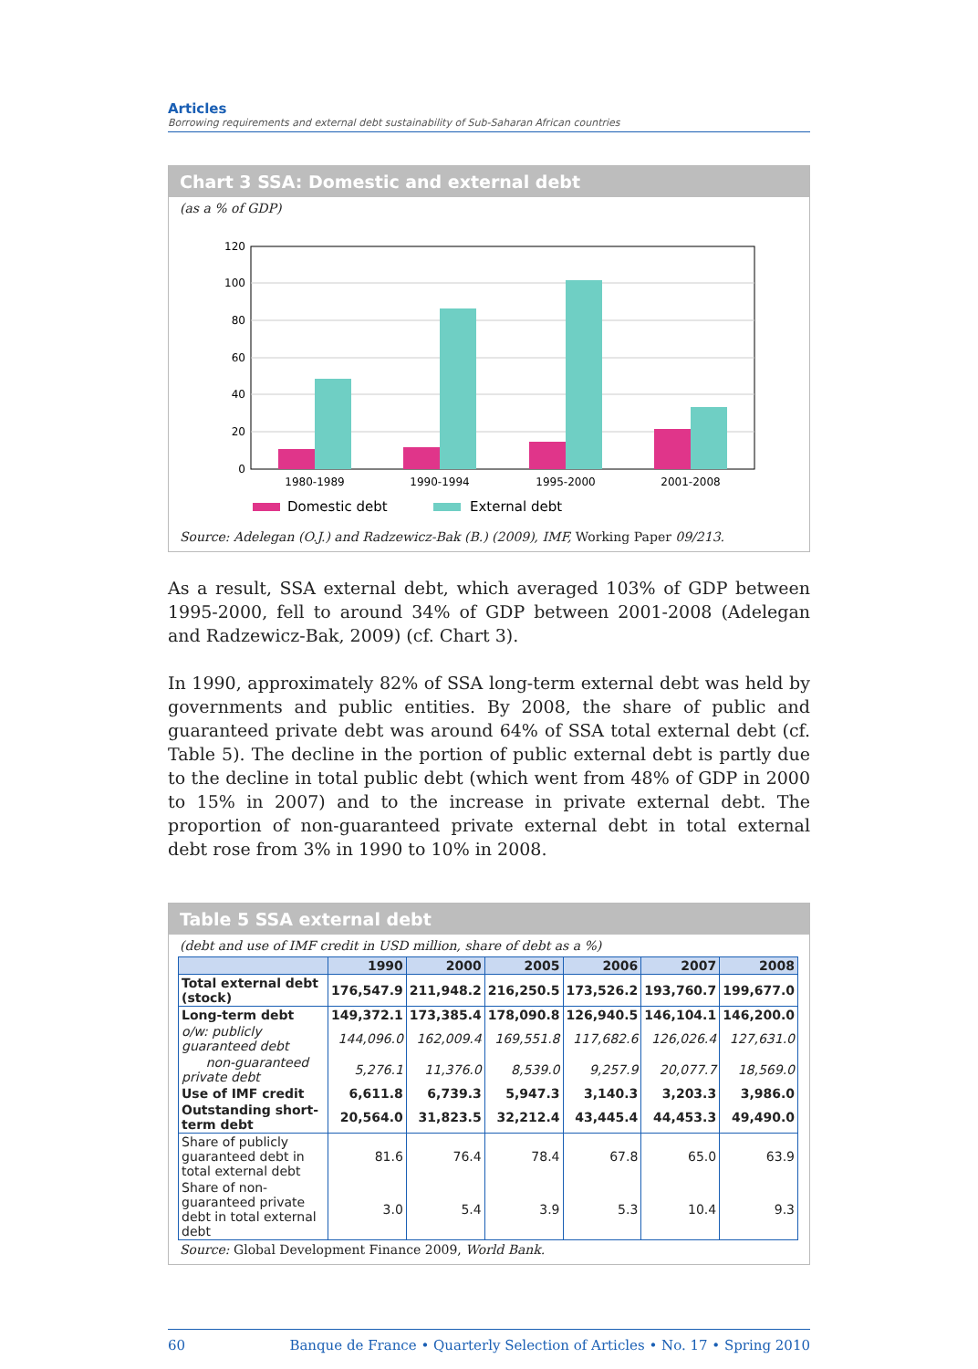Articles
Borrowing requirements and external debt sustainability of Sub-Saharan African countries
Chart 3 SSA: Domestic and external debt
(as a % of GDP)
120
100
80
60
40
20
0
1980-1989
1990-1994
1995-2000
2001-2008
Domestic debt
External debt
Source: Adelegan (O.J.) and Radzewicz-Bak (B.) (2009), IMF, Working Paper 09/213.
As a result, SSA external debt, which averaged 103% of GDP between 1995-2000, fell to around 34% of GDP between 2001-2008 (Adelegan and Radzewicz-Bak, 2009) (cf. Chart 3).
In 1990, approximately 82% of SSA long-term external debt was held by governments and public entities. By 2008, the share of public and guaranteed private debt was around 64% of SSA total external debt (cf. Table 5). The decline in the portion of public external debt is partly due to the decline in total public debt (which went from 48% of GDP in 2000 to 15% in 2007) and to the increase in private external debt. The proportion of non-guaranteed private external debt in total external debt rose from 3% in 1990 to 10% in 2008.
Table 5 SSA external debt
(debt and use of IMF credit in USD million, share of debt as a %)
| | 1990 | 2000 | 2005 | 2006 | 2007 | 2008 |
| --- | --- | --- | --- | --- | --- | --- |
| Total external debt (stock) | 176,547.9 | 211,948.2 | 216,250.5 | 173,526.2 | 193,760.7 | 199,677.0 |
| Long-term debt | 149,372.1 | 173,385.4 | 178,090.8 | 126,940.5 | 146,104.1 | 146,200.0 |
| o/w: publicly guaranteed debt | 144,096.0 | 162,009.4 | 169,551.8 | 117,682.6 | 126,026.4 | 127,631.0 |
| non-guaranteed private debt | 5,276.1 | 11,376.0 | 8,539.0 | 9,257.9 | 20,077.7 | 18,569.0 |
| Use of IMF credit | 6,611.8 | 6,739.3 | 5,947.3 | 3,140.3 | 3,203.3 | 3,986.0 |
| Outstanding short-term debt | 20,564.0 | 31,823.5 | 32,212.4 | 43,445.4 | 44,453.3 | 49,490.0 |
| Share of publicly guaranteed debt in total external debt | 81.6 | 76.4 | 78.4 | 67.8 | 65.0 | 63.9 |
| Share of non-guaranteed private debt in total external debt | 3.0 | 5.4 | 3.9 | 5.3 | 10.4 | 9.3 |
Source: Global Development Finance 2009, World Bank.
60 Banque de France • Quarterly Selection of Articles • No. 17 • Spring 2010